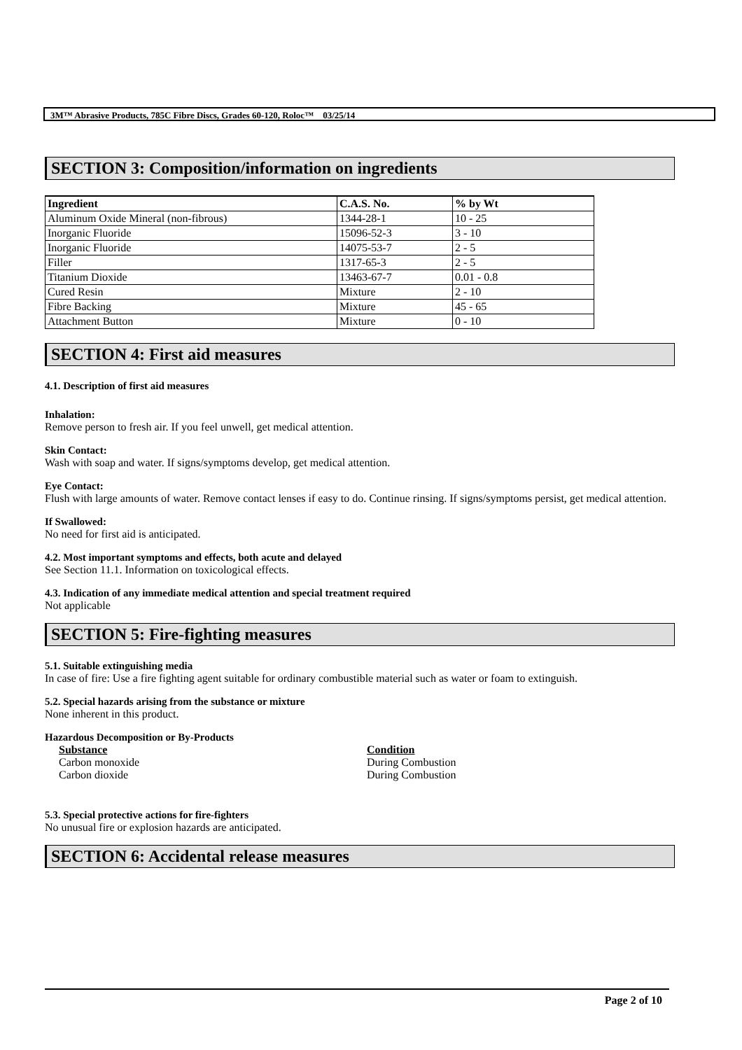3M™ Abrasive Products, 785C Fibre Discs, Grades 60-120, Roloc™ 03/25/14
SECTION 3: Composition/information on ingredients
| Ingredient | C.A.S. No. | % by Wt |
| --- | --- | --- |
| Aluminum Oxide Mineral (non-fibrous) | 1344-28-1 | 10 - 25 |
| Inorganic Fluoride | 15096-52-3 | 3 - 10 |
| Inorganic Fluoride | 14075-53-7 | 2 - 5 |
| Filler | 1317-65-3 | 2 - 5 |
| Titanium Dioxide | 13463-67-7 | 0.01 - 0.8 |
| Cured Resin | Mixture | 2 - 10 |
| Fibre Backing | Mixture | 45 - 65 |
| Attachment Button | Mixture | 0 - 10 |
SECTION 4: First aid measures
4.1. Description of first aid measures
Inhalation:
Remove person to fresh air. If you feel unwell, get medical attention.
Skin Contact:
Wash with soap and water. If signs/symptoms develop, get medical attention.
Eye Contact:
Flush with large amounts of water. Remove contact lenses if easy to do. Continue rinsing. If signs/symptoms persist, get medical attention.
If Swallowed:
No need for first aid is anticipated.
4.2. Most important symptoms and effects, both acute and delayed
See Section 11.1. Information on toxicological effects.
4.3. Indication of any immediate medical attention and special treatment required
Not applicable
SECTION 5: Fire-fighting measures
5.1. Suitable extinguishing media
In case of fire: Use a fire fighting agent suitable for ordinary combustible material such as water or foam to extinguish.
5.2. Special hazards arising from the substance or mixture
None inherent in this product.
Hazardous Decomposition or By-Products
Substance Condition
Carbon monoxide During Combustion
Carbon dioxide During Combustion
5.3. Special protective actions for fire-fighters
No unusual fire or explosion hazards are anticipated.
SECTION 6: Accidental release measures
Page 2 of 10